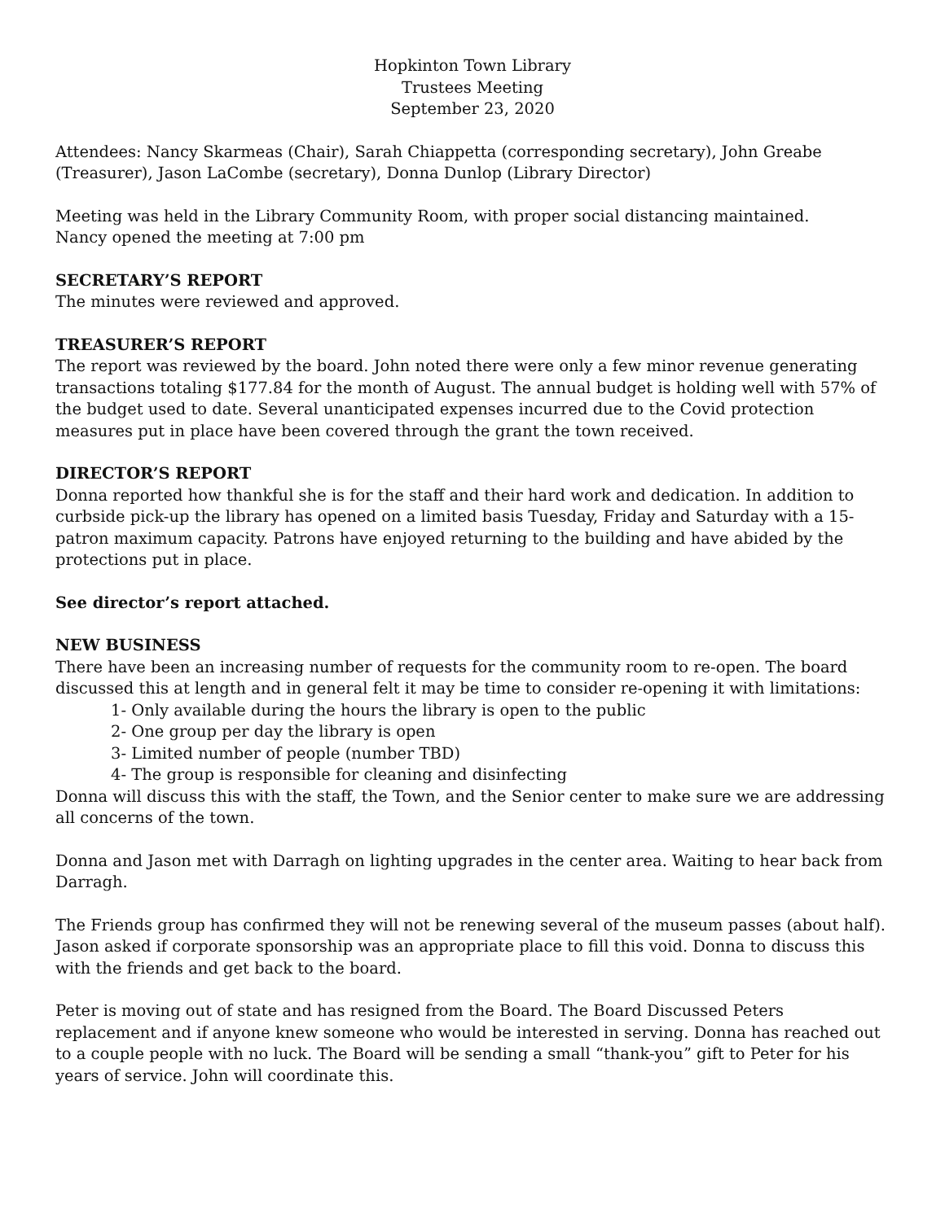Hopkinton Town Library
Trustees Meeting
September 23, 2020
Attendees: Nancy Skarmeas (Chair), Sarah Chiappetta (corresponding secretary), John Greabe (Treasurer), Jason LaCombe (secretary), Donna Dunlop (Library Director)
Meeting was held in the Library Community Room, with proper social distancing maintained.
Nancy opened the meeting at 7:00 pm
SECRETARY’S REPORT
The minutes were reviewed and approved.
TREASURER’S REPORT
The report was reviewed by the board. John noted there were only a few minor revenue generating transactions totaling $177.84 for the month of August. The annual budget is holding well with 57% of the budget used to date. Several unanticipated expenses incurred due to the Covid protection measures put in place have been covered through the grant the town received.
DIRECTOR’S REPORT
Donna reported how thankful she is for the staff and their hard work and dedication. In addition to curbside pick-up the library has opened on a limited basis Tuesday, Friday and Saturday with a 15-patron maximum capacity. Patrons have enjoyed returning to the building and have abided by the protections put in place.
See director’s report attached.
NEW BUSINESS
There have been an increasing number of requests for the community room to re-open. The board discussed this at length and in general felt it may be time to consider re-opening it with limitations:
1- Only available during the hours the library is open to the public
2- One group per day the library is open
3- Limited number of people (number TBD)
4- The group is responsible for cleaning and disinfecting
Donna will discuss this with the staff, the Town, and the Senior center to make sure we are addressing all concerns of the town.
Donna and Jason met with Darragh on lighting upgrades in the center area. Waiting to hear back from Darragh.
The Friends group has confirmed they will not be renewing several of the museum passes (about half). Jason asked if corporate sponsorship was an appropriate place to fill this void. Donna to discuss this with the friends and get back to the board.
Peter is moving out of state and has resigned from the Board. The Board Discussed Peters replacement and if anyone knew someone who would be interested in serving. Donna has reached out to a couple people with no luck. The Board will be sending a small “thank-you” gift to Peter for his years of service. John will coordinate this.